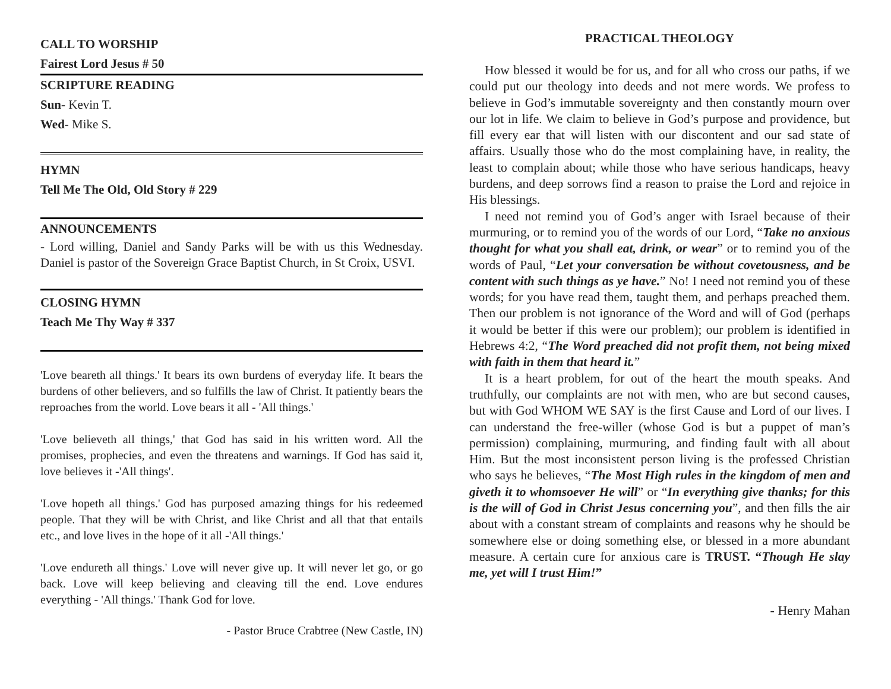CALL TO WORSHIP
Fairest Lord Jesus # 50
SCRIPTURE READING
Sun- Kevin T.
Wed- Mike S.
HYMN
Tell Me The Old, Old Story # 229
ANNOUNCEMENTS
- Lord willing, Daniel and Sandy Parks will be with us this Wednesday. Daniel is pastor of the Sovereign Grace Baptist Church, in St Croix, USVI.
CLOSING HYMN
Teach Me Thy Way # 337
'Love beareth all things.' It bears its own burdens of everyday life. It bears the burdens of other believers, and so fulfills the law of Christ. It patiently bears the reproaches from the world. Love bears it all - 'All things.'
'Love believeth all things,' that God has said in his written word. All the promises, prophecies, and even the threatens and warnings. If God has said it, love believes it -'All things'.
'Love hopeth all things.' God has purposed amazing things for his redeemed people. That they will be with Christ, and like Christ and all that that entails etc., and love lives in the hope of it all -'All things.'
'Love endureth all things.' Love will never give up. It will never let go, or go back. Love will keep believing and cleaving till the end. Love endures everything - 'All things.' Thank God for love.
- Pastor Bruce Crabtree (New Castle, IN)
PRACTICAL THEOLOGY
How blessed it would be for us, and for all who cross our paths, if we could put our theology into deeds and not mere words. We profess to believe in God’s immutable sovereignty and then constantly mourn over our lot in life. We claim to believe in God’s purpose and providence, but fill every ear that will listen with our discontent and our sad state of affairs. Usually those who do the most complaining have, in reality, the least to complain about; while those who have serious handicaps, heavy burdens, and deep sorrows find a reason to praise the Lord and rejoice in His blessings.
I need not remind you of God’s anger with Israel because of their murmuring, or to remind you of the words of our Lord, “Take no anxious thought for what you shall eat, drink, or wear” or to remind you of the words of Paul, “Let your conversation be without covetousness, and be content with such things as ye have.” No! I need not remind you of these words; for you have read them, taught them, and perhaps preached them. Then our problem is not ignorance of the Word and will of God (perhaps it would be better if this were our problem); our problem is identified in Hebrews 4:2, “The Word preached did not profit them, not being mixed with faith in them that heard it.”
It is a heart problem, for out of the heart the mouth speaks. And truthfully, our complaints are not with men, who are but second causes, but with God WHOM WE SAY is the first Cause and Lord of our lives. I can understand the free-willer (whose God is but a puppet of man’s permission) complaining, murmuring, and finding fault with all about Him. But the most inconsistent person living is the professed Christian who says he believes, “The Most High rules in the kingdom of men and giveth it to whomsoever He will” or “In everything give thanks; for this is the will of God in Christ Jesus concerning you”, and then fills the air about with a constant stream of complaints and reasons why he should be somewhere else or doing something else, or blessed in a more abundant measure. A certain cure for anxious care is TRUST. “Though He slay me, yet will I trust Him!”
- Henry Mahan